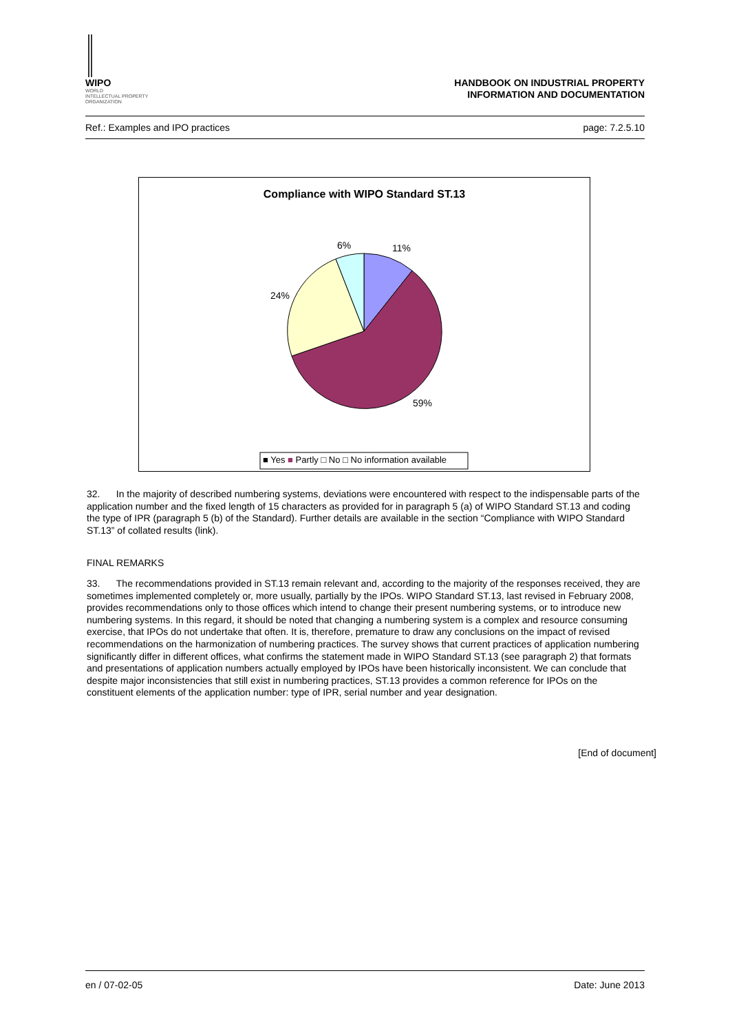WIPO
WORLD
INTELLECTUAL PROPERTY
ORGANIZATION
HANDBOOK ON INDUSTRIAL PROPERTY
INFORMATION AND DOCUMENTATION
Ref.: Examples and IPO practices page: 7.2.5.10
Compliance with WIPO Standard ST.13
6% 11%
24%
59%
■ Yes ■ Partly □ No □ No information available
32. In the majority of described numbering systems, deviations were encountered with respect to the indispensable parts of the application number and the fixed length of 15 characters as provided for in paragraph 5 (a) of WIPO Standard ST.13 and coding the type of IPR (paragraph 5 (b) of the Standard). Further details are available in the section “Compliance with WIPO Standard ST.13” of collated results (link).
FINAL REMARKS
33. The recommendations provided in ST.13 remain relevant and, according to the majority of the responses received, they are sometimes implemented completely or, more usually, partially by the IPOs. WIPO Standard ST.13, last revised in February 2008, provides recommendations only to those offices which intend to change their present numbering systems, or to introduce new numbering systems. In this regard, it should be noted that changing a numbering system is a complex and resource consuming exercise, that IPOs do not undertake that often. It is, therefore, premature to draw any conclusions on the impact of revised recommendations on the harmonization of numbering practices. The survey shows that current practices of application numbering significantly differ in different offices, what confirms the statement made in WIPO Standard ST.13 (see paragraph 2) that formats and presentations of application numbers actually employed by IPOs have been historically inconsistent. We can conclude that despite major inconsistencies that still exist in numbering practices, ST.13 provides a common reference for IPOs on the constituent elements of the application number: type of IPR, serial number and year designation.
[End of document]
en / 07-02-05 Date: June 2013